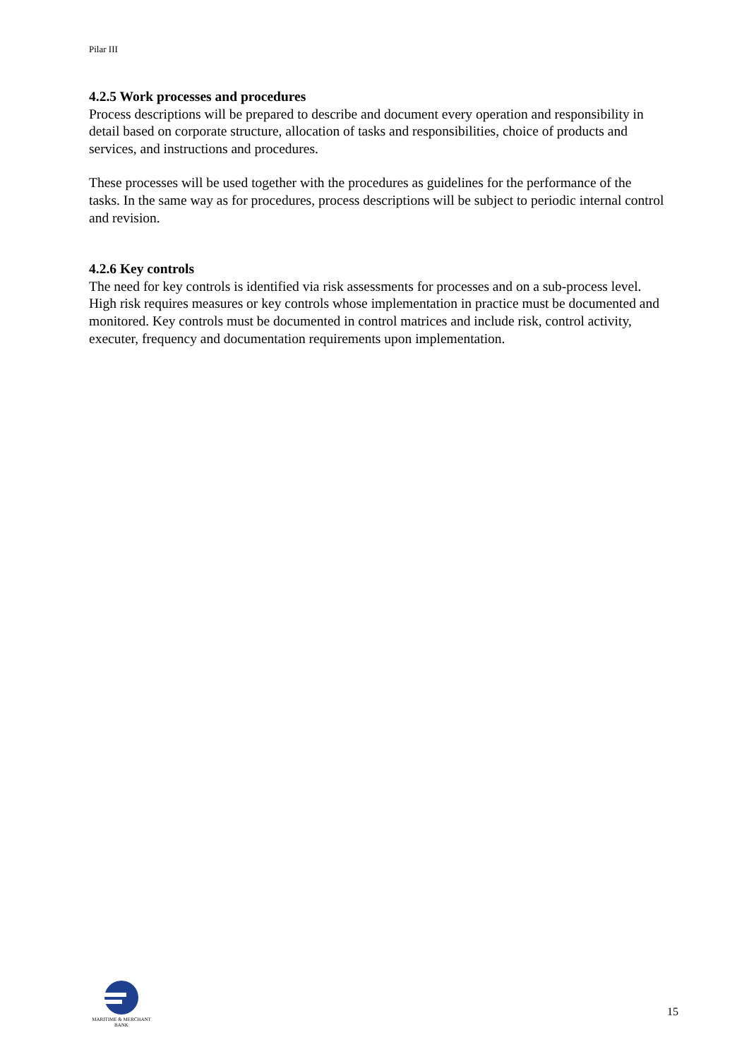Pilar III
4.2.5 Work processes and procedures
Process descriptions will be prepared to describe and document every operation and responsibility in detail based on corporate structure, allocation of tasks and responsibilities, choice of products and services, and instructions and procedures.
These processes will be used together with the procedures as guidelines for the performance of the tasks. In the same way as for procedures, process descriptions will be subject to periodic internal control and revision.
4.2.6 Key controls
The need for key controls is identified via risk assessments for processes and on a sub-process level. High risk requires measures or key controls whose implementation in practice must be documented and monitored. Key controls must be documented in control matrices and include risk, control activity, executer, frequency and documentation requirements upon implementation.
MARITIME & MERCHANT
BANK
15